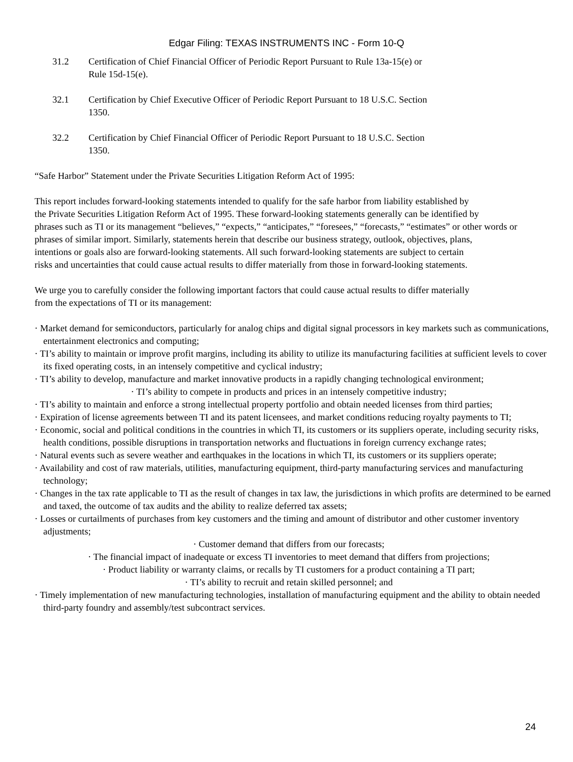Edgar Filing: TEXAS INSTRUMENTS INC - Form 10-Q
31.2 Certification of Chief Financial Officer of Periodic Report Pursuant to Rule 13a-15(e) or
Rule 15d-15(e).
32.1 Certification by Chief Executive Officer of Periodic Report Pursuant to 18 U.S.C. Section
1350.
32.2 Certification by Chief Financial Officer of Periodic Report Pursuant to 18 U.S.C. Section
1350.
“Safe Harbor” Statement under the Private Securities Litigation Reform Act of 1995:
This report includes forward-looking statements intended to qualify for the safe harbor from liability established by
the Private Securities Litigation Reform Act of 1995. These forward-looking statements generally can be identified by
phrases such as TI or its management “believes,” “expects,” “anticipates,” “foresees,” “forecasts,” “estimates” or other words or
phrases of similar import. Similarly, statements herein that describe our business strategy, outlook, objectives, plans,
intentions or goals also are forward-looking statements. All such forward-looking statements are subject to certain
risks and uncertainties that could cause actual results to differ materially from those in forward-looking statements.
We urge you to carefully consider the following important factors that could cause actual results to differ materially
from the expectations of TI or its management:
· Market demand for semiconductors, particularly for analog chips and digital signal processors in key markets such as communications, entertainment electronics and computing;
· TI’s ability to maintain or improve profit margins, including its ability to utilize its manufacturing facilities at sufficient levels to cover its fixed operating costs, in an intensely competitive and cyclical industry;
· TI’s ability to develop, manufacture and market innovative products in a rapidly changing technological environment;
· TI’s ability to compete in products and prices in an intensely competitive industry;
· TI’s ability to maintain and enforce a strong intellectual property portfolio and obtain needed licenses from third parties;
· Expiration of license agreements between TI and its patent licensees, and market conditions reducing royalty payments to TI;
· Economic, social and political conditions in the countries in which TI, its customers or its suppliers operate, including security risks, health conditions, possible disruptions in transportation networks and fluctuations in foreign currency exchange rates;
· Natural events such as severe weather and earthquakes in the locations in which TI, its customers or its suppliers operate;
· Availability and cost of raw materials, utilities, manufacturing equipment, third-party manufacturing services and manufacturing technology;
· Changes in the tax rate applicable to TI as the result of changes in tax law, the jurisdictions in which profits are determined to be earned and taxed, the outcome of tax audits and the ability to realize deferred tax assets;
· Losses or curtailments of purchases from key customers and the timing and amount of distributor and other customer inventory adjustments;
· Customer demand that differs from our forecasts;
· The financial impact of inadequate or excess TI inventories to meet demand that differs from projections;
· Product liability or warranty claims, or recalls by TI customers for a product containing a TI part;
· TI’s ability to recruit and retain skilled personnel; and
· Timely implementation of new manufacturing technologies, installation of manufacturing equipment and the ability to obtain needed third-party foundry and assembly/test subcontract services.
24